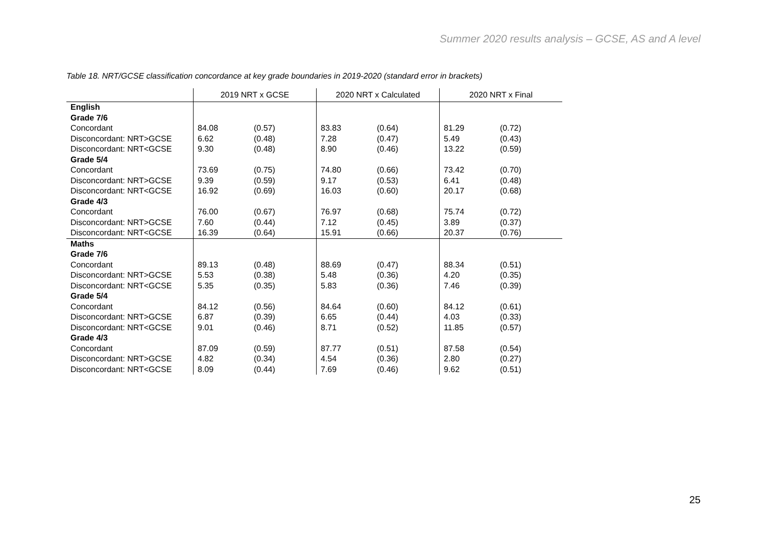Summer 2020 results analysis – GCSE, AS and A level
Table 18. NRT/GCSE classification concordance at key grade boundaries in 2019-2020 (standard error in brackets)
| | 2019 NRT x GCSE | | 2020 NRT x Calculated | | 2020 NRT x Final | |
| --- | --- | --- | --- | --- | --- | --- |
| English | | | | | | |
| Grade 7/6 | | | | | | |
| Concordant | 84.08 | (0.57) | 83.83 | (0.64) | 81.29 | (0.72) |
| Disconcordant: NRT>GCSE | 6.62 | (0.48) | 7.28 | (0.47) | 5.49 | (0.43) |
| Disconcordant: NRT<GCSE | 9.30 | (0.48) | 8.90 | (0.46) | 13.22 | (0.59) |
| Grade 5/4 | | | | | | |
| Concordant | 73.69 | (0.75) | 74.80 | (0.66) | 73.42 | (0.70) |
| Disconcordant: NRT>GCSE | 9.39 | (0.59) | 9.17 | (0.53) | 6.41 | (0.48) |
| Disconcordant: NRT<GCSE | 16.92 | (0.69) | 16.03 | (0.60) | 20.17 | (0.68) |
| Grade 4/3 | | | | | | |
| Concordant | 76.00 | (0.67) | 76.97 | (0.68) | 75.74 | (0.72) |
| Disconcordant: NRT>GCSE | 7.60 | (0.44) | 7.12 | (0.45) | 3.89 | (0.37) |
| Disconcordant: NRT<GCSE | 16.39 | (0.64) | 15.91 | (0.66) | 20.37 | (0.76) |
| Maths | | | | | | |
| Grade 7/6 | | | | | | |
| Concordant | 89.13 | (0.48) | 88.69 | (0.47) | 88.34 | (0.51) |
| Disconcordant: NRT>GCSE | 5.53 | (0.38) | 5.48 | (0.36) | 4.20 | (0.35) |
| Disconcordant: NRT<GCSE | 5.35 | (0.35) | 5.83 | (0.36) | 7.46 | (0.39) |
| Grade 5/4 | | | | | | |
| Concordant | 84.12 | (0.56) | 84.64 | (0.60) | 84.12 | (0.61) |
| Disconcordant: NRT>GCSE | 6.87 | (0.39) | 6.65 | (0.44) | 4.03 | (0.33) |
| Disconcordant: NRT<GCSE | 9.01 | (0.46) | 8.71 | (0.52) | 11.85 | (0.57) |
| Grade 4/3 | | | | | | |
| Concordant | 87.09 | (0.59) | 87.77 | (0.51) | 87.58 | (0.54) |
| Disconcordant: NRT>GCSE | 4.82 | (0.34) | 4.54 | (0.36) | 2.80 | (0.27) |
| Disconcordant: NRT<GCSE | 8.09 | (0.44) | 7.69 | (0.46) | 9.62 | (0.51) |
25